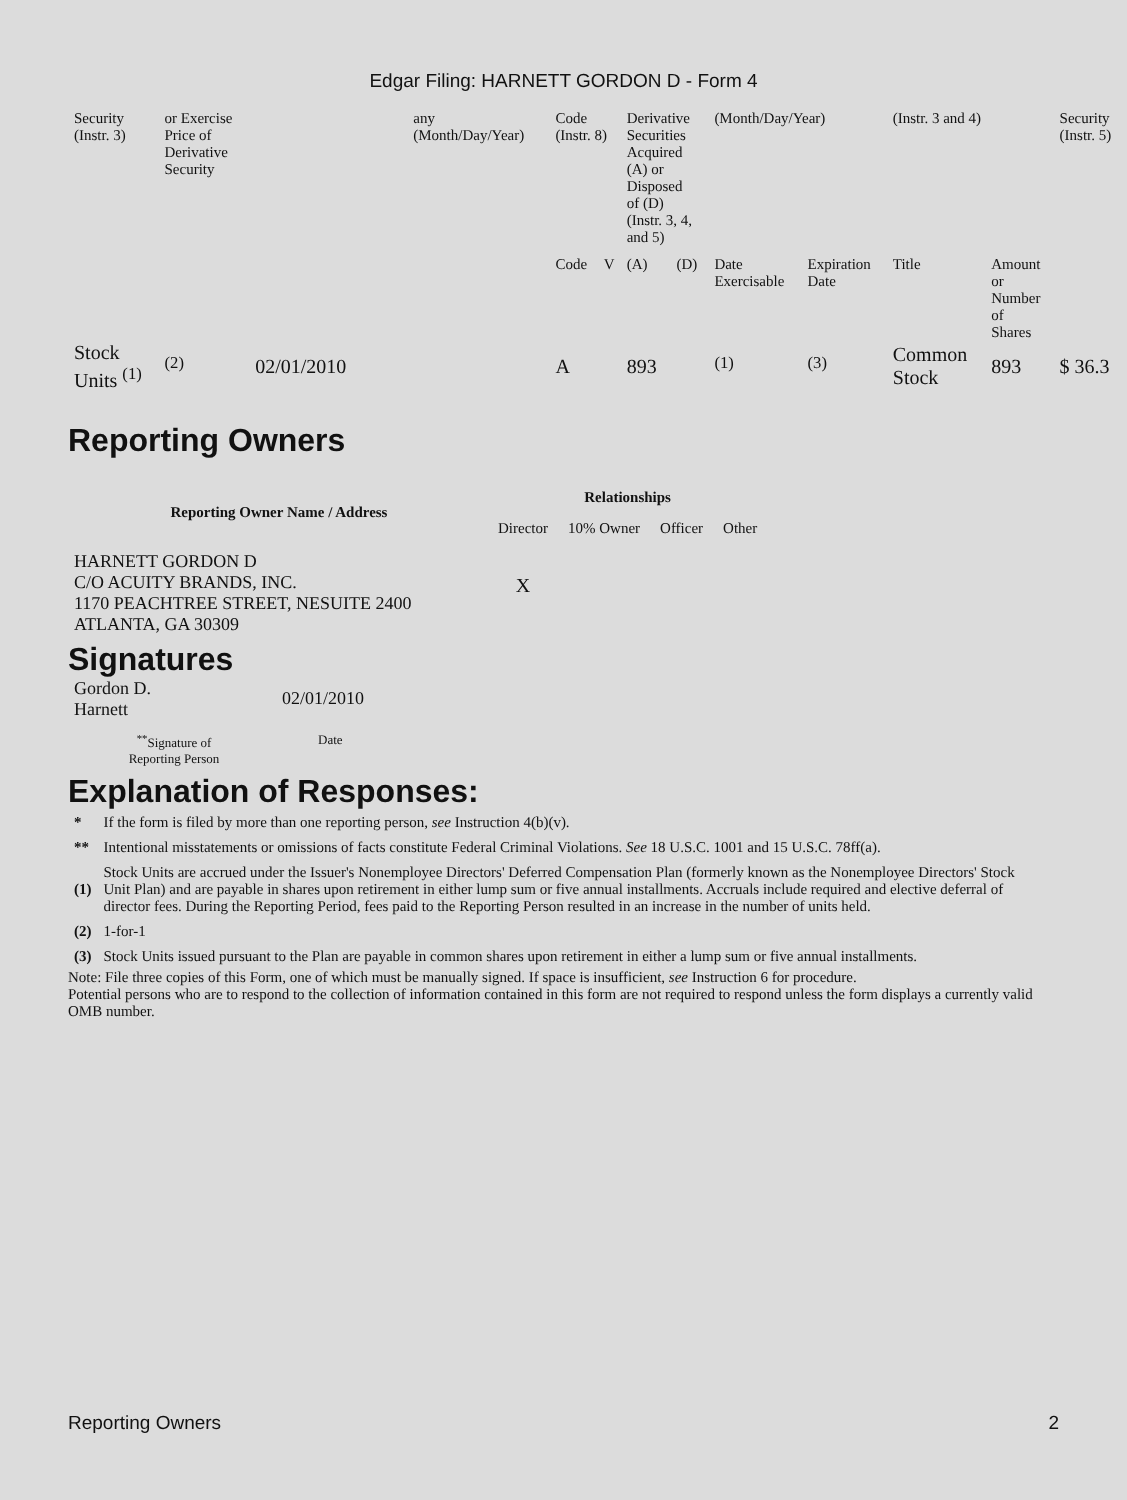Edgar Filing: HARNETT GORDON D - Form 4
| Security (Instr. 3) | or Exercise Price of Derivative Security | | any (Month/Day/Year) | Code (Instr. 8) | | Derivative Securities Acquired (A) or Disposed of (D) (Instr. 3, 4, and 5) | | (Month/Day/Year) | | (Instr. 3 and 4) | | Security (Instr. 5) |
| | | | | Code | V | (A) | (D) | Date Exercisable | Expiration Date | Title | Amount or Number of Shares | |
| Stock Units <sup>(1)</sup> | <sup>(2)</sup> | 02/01/2010 | | A | | 893 | | <sup>(1)</sup> | <sup>(3)</sup> | Common Stock | 893 | $ 36.3 |
Reporting Owners
| Reporting Owner Name / Address | Relationships | | | |
| --- | --- | --- | --- | --- |
| | Director | 10% Owner | Officer | Other |
| HARNETT GORDON D C/O ACUITY BRANDS, INC. 1170 PEACHTREE STREET, NESUITE 2400 ATLANTA, GA 30309 | X | | | |
Signatures
| Gordon D. Harnett | 02/01/2010 |
| <sup>**</sup> Signature of Reporting Person | Date |
Explanation of Responses:
| * | If the form is filed by more than one reporting person, see Instruction 4(b)(v). |
| ** | Intentional misstatements or omissions of facts constitute Federal Criminal Violations. See 18 U.S.C. 1001 and 15 U.S.C. 78ff(a). |
| (1) | Stock Units are accrued under the Issuer's Nonemployee Directors' Deferred Compensation Plan (formerly known as the Nonemployee Directors' Stock Unit Plan) and are payable in shares upon retirement in either lump sum or five annual installments. Accruals include required and elective deferral of director fees. During the Reporting Period, fees paid to the Reporting Person resulted in an increase in the number of units held. |
| (2) | 1-for-1 |
| (3) | Stock Units issued pursuant to the Plan are payable in common shares upon retirement in either a lump sum or five annual installments. |
Note: File three copies of this Form, one of which must be manually signed. If space is insufficient, see Instruction 6 for procedure.
Potential persons who are to respond to the collection of information contained in this form are not required to respond unless the form displays a currently valid OMB number.
Reporting Owners 2